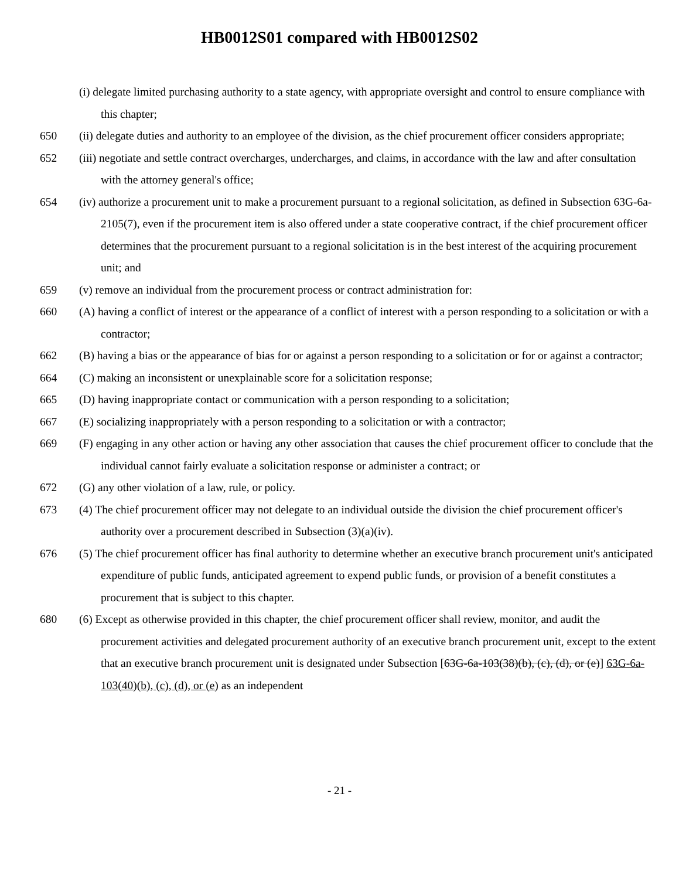HB0012S01 compared with HB0012S02
(i) delegate limited purchasing authority to a state agency, with appropriate oversight and control to ensure compliance with this chapter;
650 (ii) delegate duties and authority to an employee of the division, as the chief procurement officer considers appropriate;
652 (iii) negotiate and settle contract overcharges, undercharges, and claims, in accordance with the law and after consultation with the attorney general's office;
654 (iv) authorize a procurement unit to make a procurement pursuant to a regional solicitation, as defined in Subsection 63G-6a-2105(7), even if the procurement item is also offered under a state cooperative contract, if the chief procurement officer determines that the procurement pursuant to a regional solicitation is in the best interest of the acquiring procurement unit; and
659 (v) remove an individual from the procurement process or contract administration for:
660 (A) having a conflict of interest or the appearance of a conflict of interest with a person responding to a solicitation or with a contractor;
662 (B) having a bias or the appearance of bias for or against a person responding to a solicitation or for or against a contractor;
664 (C) making an inconsistent or unexplainable score for a solicitation response;
665 (D) having inappropriate contact or communication with a person responding to a solicitation;
667 (E) socializing inappropriately with a person responding to a solicitation or with a contractor;
669 (F) engaging in any other action or having any other association that causes the chief procurement officer to conclude that the individual cannot fairly evaluate a solicitation response or administer a contract; or
672 (G) any other violation of a law, rule, or policy.
673 (4) The chief procurement officer may not delegate to an individual outside the division the chief procurement officer's authority over a procurement described in Subsection (3)(a)(iv).
676 (5) The chief procurement officer has final authority to determine whether an executive branch procurement unit's anticipated expenditure of public funds, anticipated agreement to expend public funds, or provision of a benefit constitutes a procurement that is subject to this chapter.
680 (6) Except as otherwise provided in this chapter, the chief procurement officer shall review, monitor, and audit the procurement activities and delegated procurement authority of an executive branch procurement unit, except to the extent that an executive branch procurement unit is designated under Subsection [63G-6a-103(38)(b), (c), (d), or (e)] 63G-6a-103(40)(b), (c), (d), or (e) as an independent
- 21 -